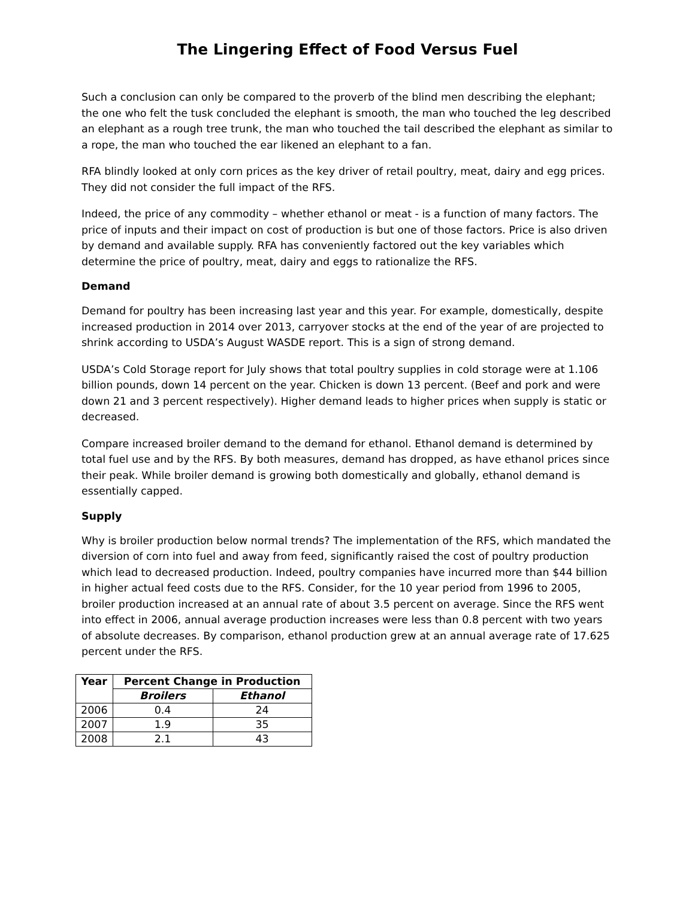The Lingering Effect of Food Versus Fuel
Such a conclusion can only be compared to the proverb of the blind men describing the elephant; the one who felt the tusk concluded the elephant is smooth, the man who touched the leg described an elephant as a rough tree trunk, the man who touched the tail described the elephant as similar to a rope, the man who touched the ear likened an elephant to a fan.
RFA blindly looked at only corn prices as the key driver of retail poultry, meat, dairy and egg prices. They did not consider the full impact of the RFS.
Indeed, the price of any commodity – whether ethanol or meat - is a function of many factors. The price of inputs and their impact on cost of production is but one of those factors. Price is also driven by demand and available supply. RFA has conveniently factored out the key variables which determine the price of poultry, meat, dairy and eggs to rationalize the RFS.
Demand
Demand for poultry has been increasing last year and this year. For example, domestically, despite increased production in 2014 over 2013, carryover stocks at the end of the year of are projected to shrink according to USDA’s August WASDE report. This is a sign of strong demand.
USDA’s Cold Storage report for July shows that total poultry supplies in cold storage were at 1.106 billion pounds, down 14 percent on the year. Chicken is down 13 percent. (Beef and pork and were down 21 and 3 percent respectively). Higher demand leads to higher prices when supply is static or decreased.
Compare increased broiler demand to the demand for ethanol. Ethanol demand is determined by total fuel use and by the RFS. By both measures, demand has dropped, as have ethanol prices since their peak. While broiler demand is growing both domestically and globally, ethanol demand is essentially capped.
Supply
Why is broiler production below normal trends? The implementation of the RFS, which mandated the diversion of corn into fuel and away from feed, significantly raised the cost of poultry production which lead to decreased production. Indeed, poultry companies have incurred more than $44 billion in higher actual feed costs due to the RFS. Consider, for the 10 year period from 1996 to 2005, broiler production increased at an annual rate of about 3.5 percent on average. Since the RFS went into effect in 2006, annual average production increases were less than 0.8 percent with two years of absolute decreases. By comparison, ethanol production grew at an annual average rate of 17.625 percent under the RFS.
| Year | Percent Change in Production | |
| --- | --- | --- |
| | Broilers | Ethanol |
| 2006 | 0.4 | 24 |
| 2007 | 1.9 | 35 |
| 2008 | 2.1 | 43 |